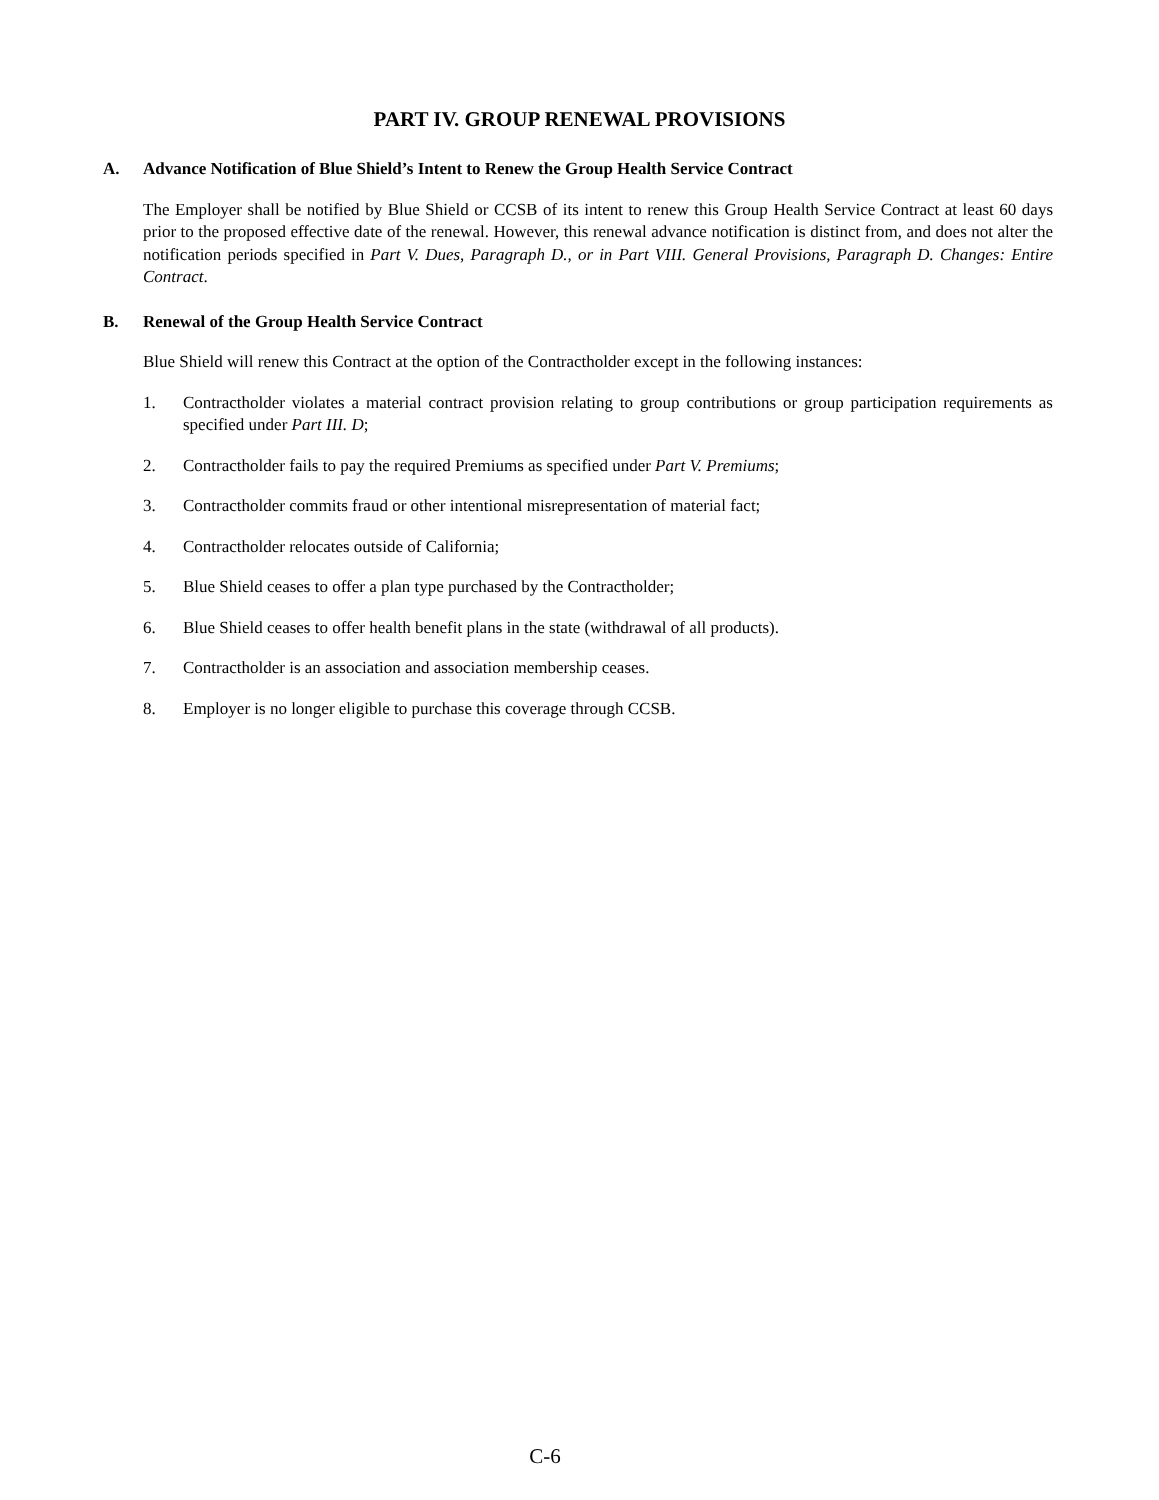PART IV. GROUP RENEWAL PROVISIONS
A. Advance Notification of Blue Shield’s Intent to Renew the Group Health Service Contract
The Employer shall be notified by Blue Shield or CCSB of its intent to renew this Group Health Service Contract at least 60 days prior to the proposed effective date of the renewal. However, this renewal advance notification is distinct from, and does not alter the notification periods specified in Part V. Dues, Paragraph D., or in Part VIII. General Provisions, Paragraph D. Changes: Entire Contract.
B. Renewal of the Group Health Service Contract
Blue Shield will renew this Contract at the option of the Contractholder except in the following instances:
1. Contractholder violates a material contract provision relating to group contributions or group participation requirements as specified under Part III. D;
2. Contractholder fails to pay the required Premiums as specified under Part V. Premiums;
3. Contractholder commits fraud or other intentional misrepresentation of material fact;
4. Contractholder relocates outside of California;
5. Blue Shield ceases to offer a plan type purchased by the Contractholder;
6. Blue Shield ceases to offer health benefit plans in the state (withdrawal of all products).
7. Contractholder is an association and association membership ceases.
8. Employer is no longer eligible to purchase this coverage through CCSB.
C-6